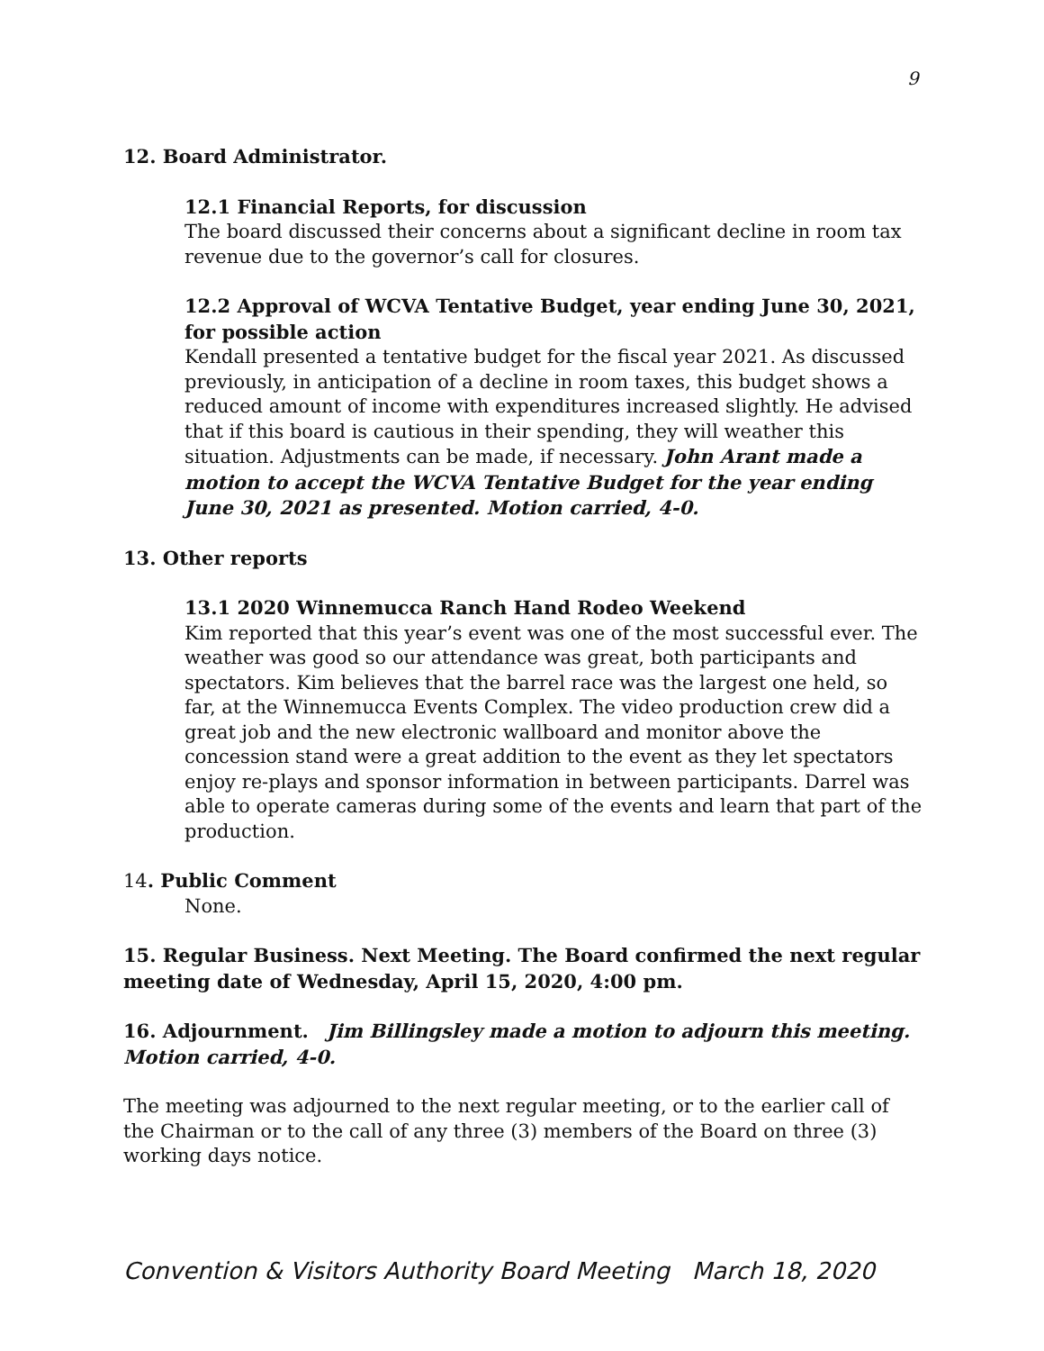9
12. Board Administrator.
12.1 Financial Reports, for discussion
The board discussed their concerns about a significant decline in room tax revenue due to the governor’s call for closures.
12.2 Approval of WCVA Tentative Budget, year ending June 30, 2021, for possible action
Kendall presented a tentative budget for the fiscal year 2021. As discussed previously, in anticipation of a decline in room taxes, this budget shows a reduced amount of income with expenditures increased slightly. He advised that if this board is cautious in their spending, they will weather this situation. Adjustments can be made, if necessary. John Arant made a motion to accept the WCVA Tentative Budget for the year ending June 30, 2021 as presented. Motion carried, 4-0.
13. Other reports
13.1 2020 Winnemucca Ranch Hand Rodeo Weekend
Kim reported that this year’s event was one of the most successful ever. The weather was good so our attendance was great, both participants and spectators. Kim believes that the barrel race was the largest one held, so far, at the Winnemucca Events Complex. The video production crew did a great job and the new electronic wallboard and monitor above the concession stand were a great addition to the event as they let spectators enjoy re-plays and sponsor information in between participants. Darrel was able to operate cameras during some of the events and learn that part of the production.
14. Public Comment
None.
15. Regular Business. Next Meeting. The Board confirmed the next regular meeting date of Wednesday, April 15, 2020, 4:00 pm.
16. Adjournment. Jim Billingsley made a motion to adjourn this meeting. Motion carried, 4-0.
The meeting was adjourned to the next regular meeting, or to the earlier call of the Chairman or to the call of any three (3) members of the Board on three (3) working days notice.
Convention & Visitors Authority Board Meeting March 18, 2020